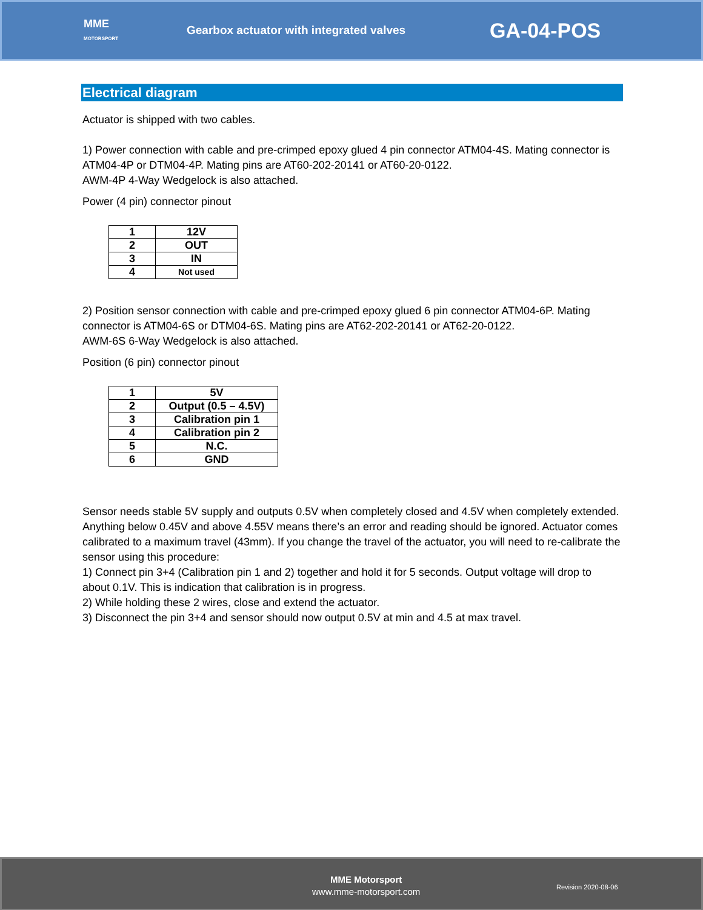MME
MOTORSPORT
Gearbox actuator with integrated valves
GA-04-POS
Electrical diagram
Actuator is shipped with two cables.
1) Power connection with cable and pre-crimped epoxy glued 4 pin connector ATM04-4S. Mating connector is ATM04-4P or DTM04-4P. Mating pins are AT60-202-20141 or AT60-20-0122.
AWM-4P 4-Way Wedgelock is also attached.
Power (4 pin) connector pinout
| 1 | 12V |
| 2 | OUT |
| 3 | IN |
| 4 | Not used |
2) Position sensor connection with cable and pre-crimped epoxy glued 6 pin connector ATM04-6P. Mating connector is ATM04-6S or DTM04-6S. Mating pins are AT62-202-20141 or AT62-20-0122.
AWM-6S 6-Way Wedgelock is also attached.
Position (6 pin) connector pinout
| 1 | 5V |
| 2 | Output (0.5 – 4.5V) |
| 3 | Calibration pin 1 |
| 4 | Calibration pin 2 |
| 5 | N.C. |
| 6 | GND |
Sensor needs stable 5V supply and outputs 0.5V when completely closed and 4.5V when completely extended. Anything below 0.45V and above 4.55V means there’s an error and reading should be ignored. Actuator comes calibrated to a maximum travel (43mm). If you change the travel of the actuator, you will need to re-calibrate the sensor using this procedure:
1) Connect pin 3+4 (Calibration pin 1 and 2) together and hold it for 5 seconds. Output voltage will drop to about 0.1V. This is indication that calibration is in progress.
2) While holding these 2 wires, close and extend the actuator.
3) Disconnect the pin 3+4 and sensor should now output 0.5V at min and 4.5 at max travel.
MME Motorsport
www.mme-motorsport.com
Revision 2020-08-06